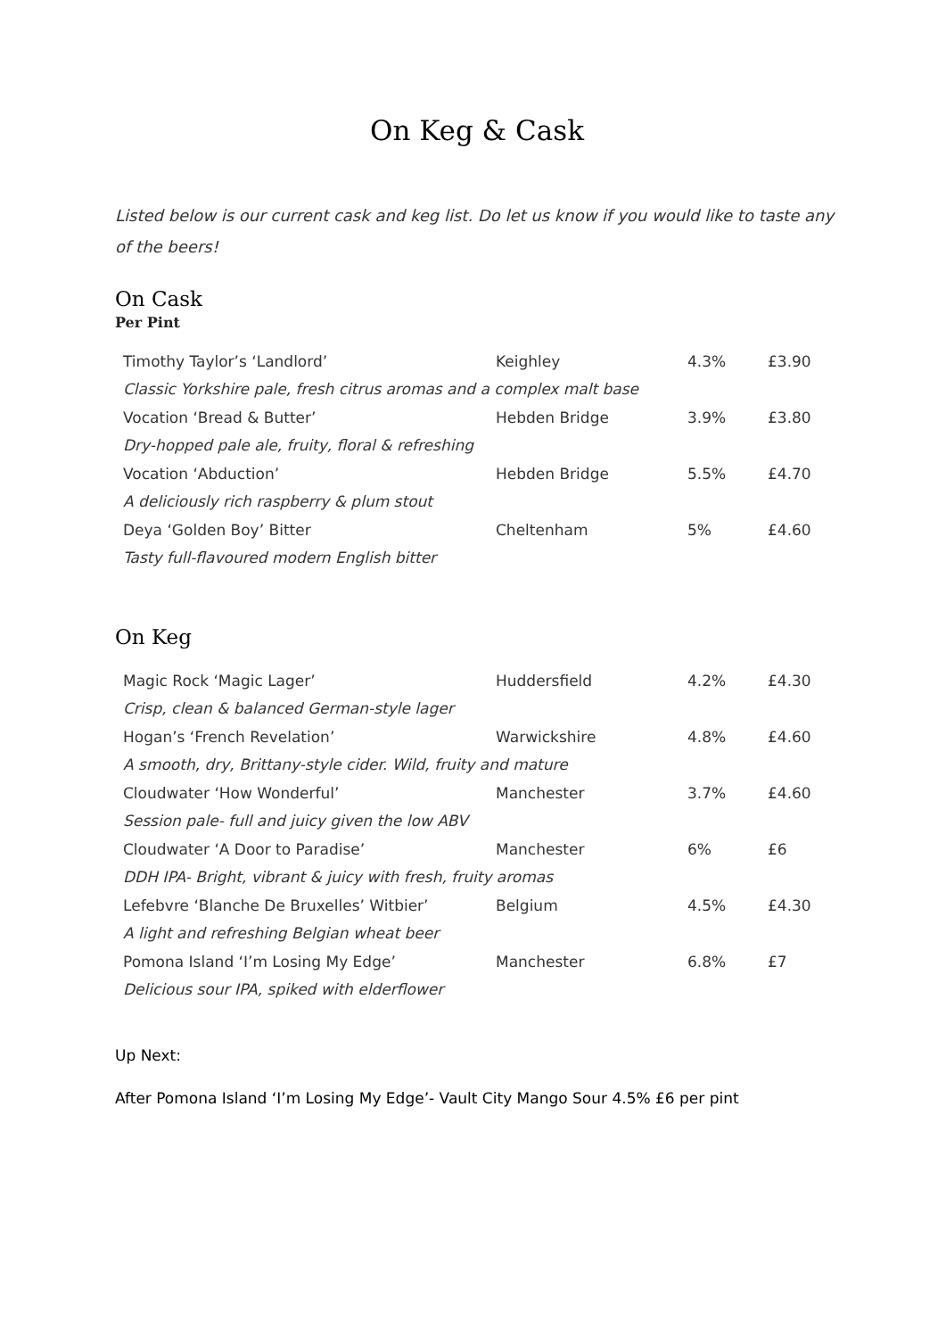On Keg & Cask
Listed below is our current cask and keg list. Do let us know if you would like to taste any of the beers!
On Cask
Per Pint
| Timothy Taylor’s ‘Landlord’ | Keighley | 4.3% | £3.90 |
| Classic Yorkshire pale, fresh citrus aromas and a complex malt base | | | |
| Vocation ‘Bread & Butter’ | Hebden Bridge | 3.9% | £3.80 |
| Dry-hopped pale ale, fruity, floral & refreshing | | | |
| Vocation ‘Abduction’ | Hebden Bridge | 5.5% | £4.70 |
| A deliciously rich raspberry & plum stout | | | |
| Deya ‘Golden Boy’ Bitter | Cheltenham | 5% | £4.60 |
| Tasty full-flavoured modern English bitter | | | |
On Keg
| Magic Rock ‘Magic Lager’ | Huddersfield | 4.2% | £4.30 |
| Crisp, clean & balanced German-style lager | | | |
| Hogan’s ‘French Revelation’ | Warwickshire | 4.8% | £4.60 |
| A smooth, dry, Brittany-style cider. Wild, fruity and mature | | | |
| Cloudwater ‘How Wonderful’ | Manchester | 3.7% | £4.60 |
| Session pale- full and juicy given the low ABV | | | |
| Cloudwater ‘A Door to Paradise’ | Manchester | 6% | £6 |
| DDH IPA- Bright, vibrant & juicy with fresh, fruity aromas | | | |
| Lefebvre ‘Blanche De Bruxelles’ Witbier’ | Belgium | 4.5% | £4.30 |
| A light and refreshing Belgian wheat beer | | | |
| Pomona Island ‘I’m Losing My Edge’ | Manchester | 6.8% | £7 |
| Delicious sour IPA, spiked with elderflower | | | |
Up Next:
After Pomona Island ‘I’m Losing My Edge’- Vault City Mango Sour 4.5% £6 per pint